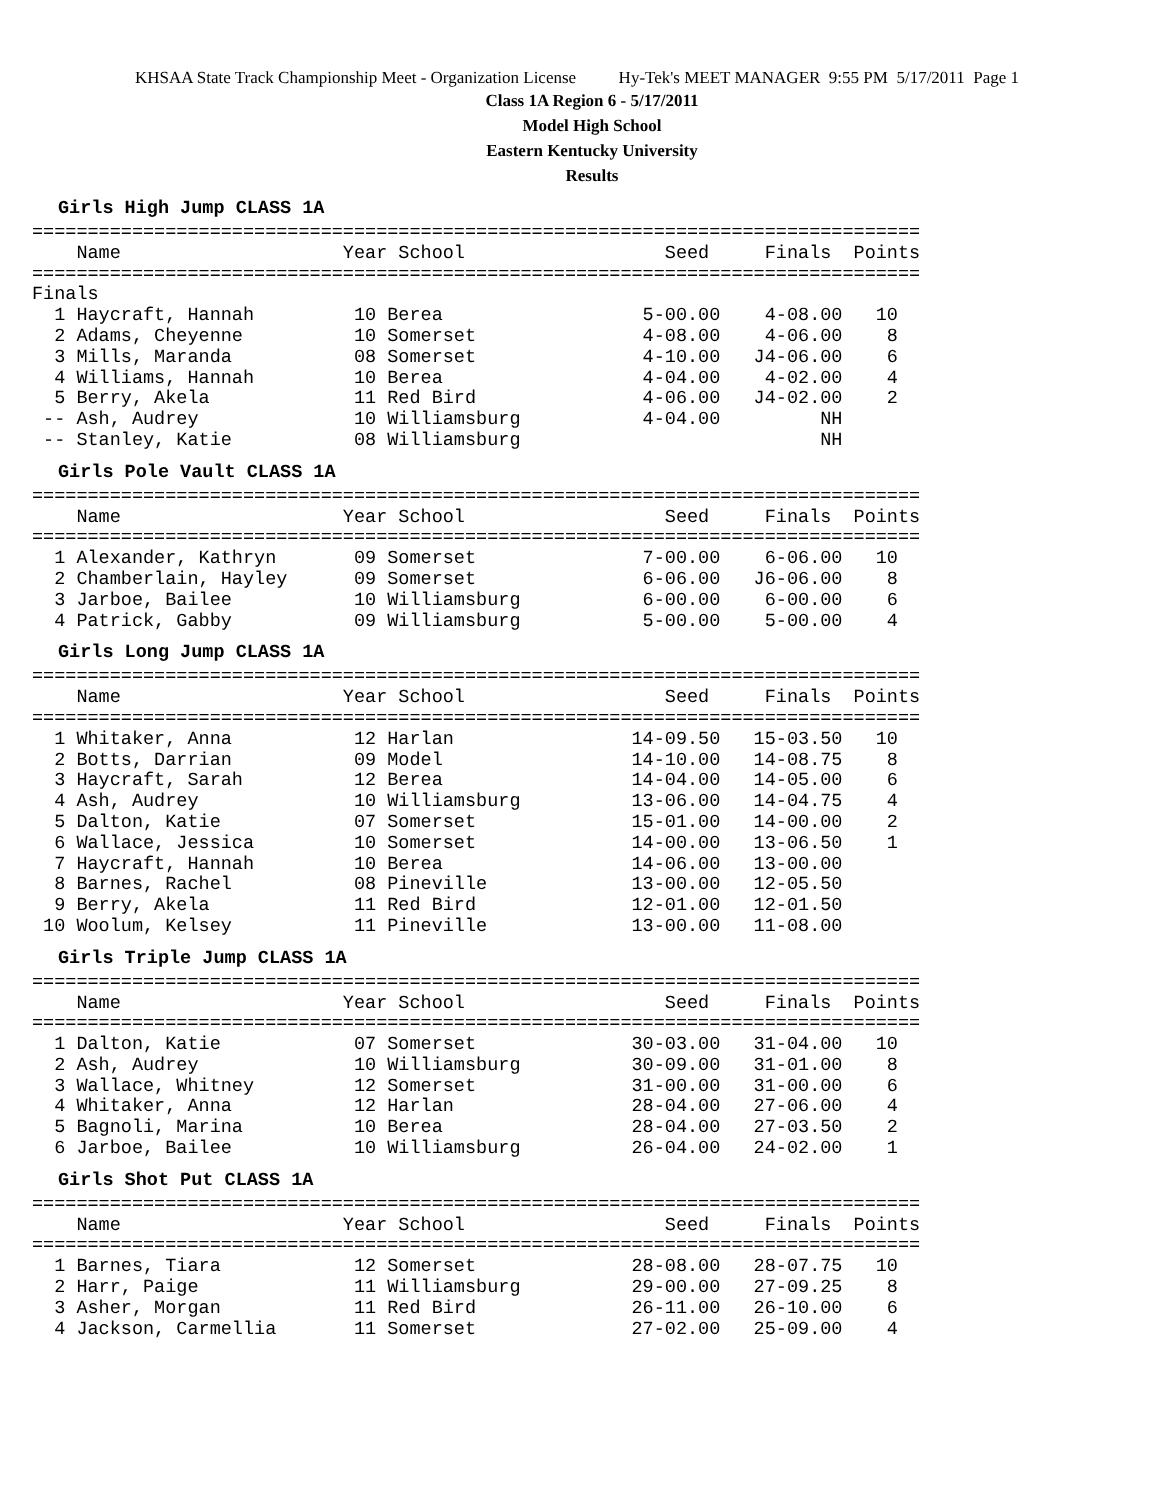KHSAA State Track Championship Meet - Organization License Hy-Tek's MEET MANAGER 9:55 PM 5/17/2011 Page 1
Class 1A Region 6 - 5/17/2011
Model High School
Eastern Kentucky University
Results
Girls High Jump CLASS 1A
================================================================================
    Name                    Year School                  Seed     Finals  Points
================================================================================
Finals
  1 Haycraft, Hannah         10 Berea                  5-00.00    4-08.00   10
  2 Adams, Cheyenne          10 Somerset               4-08.00    4-06.00    8
  3 Mills, Maranda           08 Somerset               4-10.00   J4-06.00    6
  4 Williams, Hannah         10 Berea                  4-04.00    4-02.00    4
  5 Berry, Akela             11 Red Bird               4-06.00   J4-02.00    2
 -- Ash, Audrey              10 Williamsburg           4-04.00         NH
 -- Stanley, Katie           08 Williamsburg                           NH
Girls Pole Vault CLASS 1A
================================================================================
    Name                    Year School                  Seed     Finals  Points
================================================================================
  1 Alexander, Kathryn       09 Somerset               7-00.00    6-06.00   10
  2 Chamberlain, Hayley      09 Somerset               6-06.00   J6-06.00    8
  3 Jarboe, Bailee           10 Williamsburg           6-00.00    6-00.00    6
  4 Patrick, Gabby           09 Williamsburg           5-00.00    5-00.00    4
Girls Long Jump CLASS 1A
================================================================================
    Name                    Year School                  Seed     Finals  Points
================================================================================
  1 Whitaker, Anna           12 Harlan                14-09.50   15-03.50   10
  2 Botts, Darrian           09 Model                 14-10.00   14-08.75    8
  3 Haycraft, Sarah          12 Berea                 14-04.00   14-05.00    6
  4 Ash, Audrey              10 Williamsburg          13-06.00   14-04.75    4
  5 Dalton, Katie            07 Somerset              15-01.00   14-00.00    2
  6 Wallace, Jessica         10 Somerset              14-00.00   13-06.50    1
  7 Haycraft, Hannah         10 Berea                 14-06.00   13-00.00
  8 Barnes, Rachel           08 Pineville             13-00.00   12-05.50
  9 Berry, Akela             11 Red Bird              12-01.00   12-01.50
 10 Woolum, Kelsey           11 Pineville             13-00.00   11-08.00
Girls Triple Jump CLASS 1A
================================================================================
    Name                    Year School                  Seed     Finals  Points
================================================================================
  1 Dalton, Katie            07 Somerset              30-03.00   31-04.00   10
  2 Ash, Audrey              10 Williamsburg          30-09.00   31-01.00    8
  3 Wallace, Whitney         12 Somerset              31-00.00   31-00.00    6
  4 Whitaker, Anna           12 Harlan                28-04.00   27-06.00    4
  5 Bagnoli, Marina          10 Berea                 28-04.00   27-03.50    2
  6 Jarboe, Bailee           10 Williamsburg          26-04.00   24-02.00    1
Girls Shot Put CLASS 1A
================================================================================
    Name                    Year School                  Seed     Finals  Points
================================================================================
  1 Barnes, Tiara            12 Somerset              28-08.00   28-07.75   10
  2 Harr, Paige              11 Williamsburg          29-00.00   27-09.25    8
  3 Asher, Morgan            11 Red Bird              26-11.00   26-10.00    6
  4 Jackson, Carmellia       11 Somerset              27-02.00   25-09.00    4